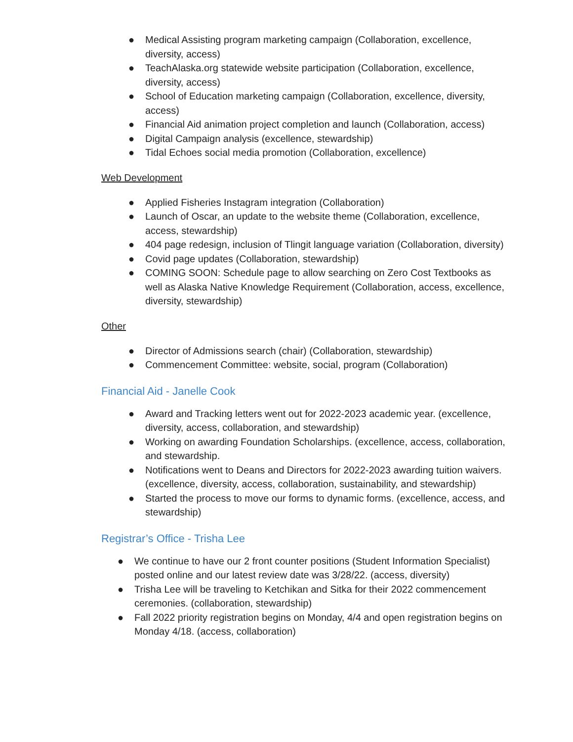● Medical Assisting program marketing campaign (Collaboration, excellence, diversity, access)
● TeachAlaska.org statewide website participation (Collaboration, excellence, diversity, access)
● School of Education marketing campaign (Collaboration, excellence, diversity, access)
● Financial Aid animation project completion and launch (Collaboration, access)
● Digital Campaign analysis (excellence, stewardship)
● Tidal Echoes social media promotion (Collaboration, excellence)
Web Development
● Applied Fisheries Instagram integration (Collaboration)
● Launch of Oscar, an update to the website theme (Collaboration, excellence, access, stewardship)
● 404 page redesign, inclusion of Tlingit language variation (Collaboration, diversity)
● Covid page updates (Collaboration, stewardship)
● COMING SOON: Schedule page to allow searching on Zero Cost Textbooks as well as Alaska Native Knowledge Requirement (Collaboration, access, excellence, diversity, stewardship)
Other
● Director of Admissions search (chair) (Collaboration, stewardship)
● Commencement Committee: website, social, program (Collaboration)
Financial Aid - Janelle Cook
● Award and Tracking letters went out for 2022-2023 academic year. (excellence, diversity, access, collaboration, and stewardship)
● Working on awarding Foundation Scholarships. (excellence, access, collaboration, and stewardship.
● Notifications went to Deans and Directors for 2022-2023 awarding tuition waivers. (excellence, diversity, access, collaboration, sustainability, and stewardship)
● Started the process to move our forms to dynamic forms. (excellence, access, and stewardship)
Registrar’s Office - Trisha Lee
● We continue to have our 2 front counter positions (Student Information Specialist) posted online and our latest review date was 3/28/22. (access, diversity)
● Trisha Lee will be traveling to Ketchikan and Sitka for their 2022 commencement ceremonies. (collaboration, stewardship)
● Fall 2022 priority registration begins on Monday, 4/4 and open registration begins on Monday 4/18. (access, collaboration)